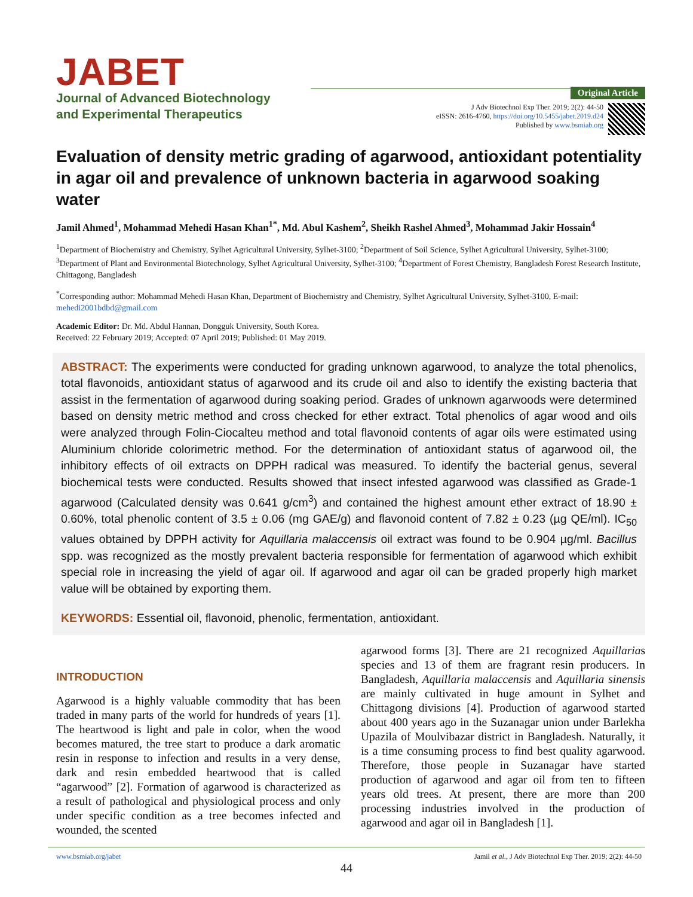JABET
Journal of Advanced Biotechnology
and Experimental Therapeutics
Original Article
J Adv Biotechnol Exp Ther. 2019; 2(2): 44-50
eISSN: 2616-4760, https://doi.org/10.5455/jabet.2019.d24
Published by www.bsmiab.org
Evaluation of density metric grading of agarwood, antioxidant potentiality in agar oil and prevalence of unknown bacteria in agarwood soaking water
Jamil Ahmed<sup>1</sup>, Mohammad Mehedi Hasan Khan<sup>1*</sup>, Md. Abul Kashem<sup>2</sup>, Sheikh Rashel Ahmed<sup>3</sup>, Mohammad Jakir Hossain<sup>4</sup>
<sup>1</sup> Department of Biochemistry and Chemistry, Sylhet Agricultural University, Sylhet-3100; <sup>2</sup>Department of Soil Science, Sylhet Agricultural University, Sylhet-3100; <sup>3</sup>Department of Plant and Environmental Biotechnology, Sylhet Agricultural University, Sylhet-3100; <sup>4</sup>Department of Forest Chemistry, Bangladesh Forest Research Institute, Chittagong, Bangladesh
<sup>*</sup> Corresponding author: Mohammad Mehedi Hasan Khan, Department of Biochemistry and Chemistry, Sylhet Agricultural University, Sylhet-3100, E-mail: mehedi2001bdbd@gmail.com
Academic Editor: Dr. Md. Abdul Hannan, Dongguk University, South Korea.
Received: 22 February 2019; Accepted: 07 April 2019; Published: 01 May 2019.
ABSTRACT: The experiments were conducted for grading unknown agarwood, to analyze the total phenolics, total flavonoids, antioxidant status of agarwood and its crude oil and also to identify the existing bacteria that assist in the fermentation of agarwood during soaking period. Grades of unknown agarwoods were determined based on density metric method and cross checked for ether extract. Total phenolics of agar wood and oils were analyzed through Folin-Ciocalteu method and total flavonoid contents of agar oils were estimated using Aluminium chloride colorimetric method. For the determination of antioxidant status of agarwood oil, the inhibitory effects of oil extracts on DPPH radical was measured. To identify the bacterial genus, several biochemical tests were conducted. Results showed that insect infested agarwood was classified as Grade-1 agarwood (Calculated density was 0.641 g/cm<sup>3</sup>) and contained the highest amount ether extract of 18.90 ± 0.60%, total phenolic content of 3.5 ± 0.06 (mg GAE/g) and flavonoid content of 7.82 ± 0.23 (µg QE/ml). IC<sub>50</sub> values obtained by DPPH activity for Aquillaria malaccensis oil extract was found to be 0.904 µg/ml. Bacillus spp. was recognized as the mostly prevalent bacteria responsible for fermentation of agarwood which exhibit special role in increasing the yield of agar oil. If agarwood and agar oil can be graded properly high market value will be obtained by exporting them.
KEYWORDS: Essential oil, flavonoid, phenolic, fermentation, antioxidant.
INTRODUCTION
Agarwood is a highly valuable commodity that has been traded in many parts of the world for hundreds of years [1]. The heartwood is light and pale in color, when the wood becomes matured, the tree start to produce a dark aromatic resin in response to infection and results in a very dense, dark and resin embedded heartwood that is called “agarwood” [2]. Formation of agarwood is characterized as a result of pathological and physiological process and only under specific condition as a tree becomes infected and wounded, the scented
agarwood forms [3]. There are 21 recognized Aquillarias species and 13 of them are fragrant resin producers. In Bangladesh, Aquillaria malaccensis and Aquillaria sinensis are mainly cultivated in huge amount in Sylhet and Chittagong divisions [4]. Production of agarwood started about 400 years ago in the Suzanagar union under Barlekha Upazila of Moulvibazar district in Bangladesh. Naturally, it is a time consuming process to find best quality agarwood. Therefore, those people in Suzanagar have started production of agarwood and agar oil from ten to fifteen years old trees. At present, there are more than 200 processing industries involved in the production of agarwood and agar oil in Bangladesh [1].
www.bsmiab.org/jabet Jamil et al., J Adv Biotechnol Exp Ther. 2019; 2(2): 44-50
44